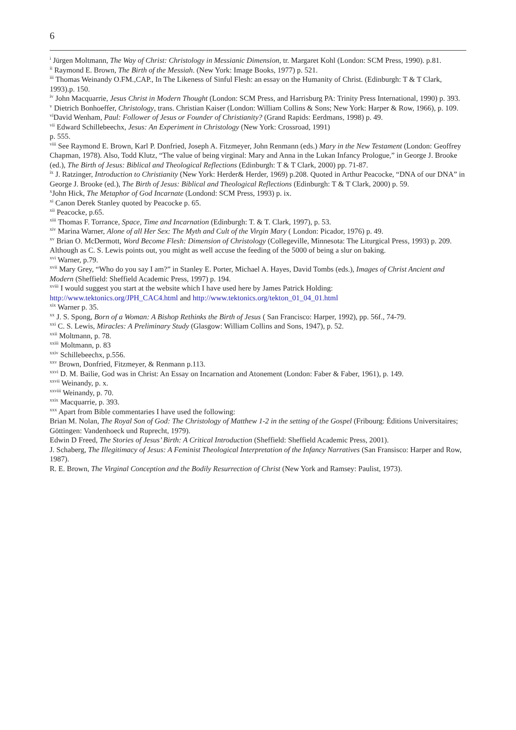6
<sup>i</sup> Jürgen Moltmann, The Way of Christ: Christology in Messianic Dimension, tr. Margaret Kohl (London: SCM Press, 1990). p.81.
<sup>ii</sup> Raymond E. Brown, The Birth of the Messiah. (New York: Image Books, 1977) p. 521.
<sup>iii</sup> Thomas Weinandy O.FM.,CAP., In The Likeness of Sinful Flesh: an essay on the Humanity of Christ. (Edinburgh: T & T Clark, 1993).p. 150.
<sup>iv</sup> John Macquarrie, Jesus Christ in Modern Thought (London: SCM Press, and Harrisburg PA: Trinity Press International, 1990) p. 393.
<sup>v</sup> Dietrich Bonhoeffer, Christology, trans. Christian Kaiser (London: William Collins & Sons; New York: Harper & Row, 1966), p. 109.
<sup>vi</sup>David Wenham, Paul: Follower of Jesus or Founder of Christianity? (Grand Rapids: Eerdmans, 1998) p. 49.
<sup>vii</sup> Edward Schillebeechx, Jesus: An Experiment in Christology (New York: Crossroad, 1991)
p. 555.
<sup>viii</sup> See Raymond E. Brown, Karl P. Donfried, Joseph A. Fitzmeyer, John Renmann (eds.) Mary in the New Testament (London: Geoffrey Chapman, 1978). Also, Todd Klutz, “The value of being virginal: Mary and Anna in the Lukan Infancy Prologue,” in George J. Brooke (ed.), The Birth of Jesus: Biblical and Theological Reflections (Edinburgh: T & T Clark, 2000) pp. 71-87.
<sup>ix</sup> J. Ratzinger, Introduction to Christianity (New York: Herder& Herder, 1969) p.208. Quoted in Arthur Peacocke, “DNA of our DNA” in George J. Brooke (ed.), The Birth of Jesus: Biblical and Theological Reflections (Edinburgh: T & T Clark, 2000) p. 59.
<sup>x</sup> John Hick, The Metaphor of God Incarnate (Londond: SCM Press, 1993) p. ix.
<sup>xi</sup> Canon Derek Stanley quoted by Peacocke p. 65.
<sup>xii</sup> Peacocke, p.65.
<sup>xiii</sup> Thomas F. Torrance, Space, Time and Incarnation (Edinburgh: T. & T. Clark, 1997), p. 53.
<sup>xiv</sup> Marina Warner, Alone of all Her Sex: The Myth and Cult of the Virgin Mary ( London: Picador, 1976) p. 49.
<sup>xv</sup> Brian O. McDermott, Word Become Flesh: Dimension of Christology (Collegeville, Minnesota: The Liturgical Press, 1993) p. 209. Although as C. S. Lewis points out, you might as well accuse the feeding of the 5000 of being a slur on baking.
<sup>xvi</sup> Warner, p.79.
<sup>xvii</sup> Mary Grey, “Who do you say I am?” in Stanley E. Porter, Michael A. Hayes, David Tombs (eds.), Images of Christ Ancient and Modern (Sheffield: Sheffield Academic Press, 1997) p. 194.
<sup>xviii</sup> I would suggest you start at the website which I have used here by James Patrick Holding:
http://www.tektonics.org/JPH_CAC4.html and http://www.tektonics.org/tekton_01_04_01.html
<sup>xix</sup> Warner p. 35.
<sup>xx</sup> J. S. Spong, Born of a Woman: A Bishop Rethinks the Birth of Jesus ( San Francisco: Harper, 1992), pp. 56f., 74-79.
<sup>xxi</sup> C. S. Lewis, Miracles: A Preliminary Study (Glasgow: William Collins and Sons, 1947), p. 52.
<sup>xxii</sup> Moltmann, p. 78.
<sup>xxiii</sup> Moltmann, p. 83
<sup>xxiv</sup> Schillebeechx, p.556.
<sup>xxv</sup> Brown, Donfried, Fitzmeyer, & Renmann p.113.
<sup>xxvi</sup> D. M. Bailie, God was in Christ: An Essay on Incarnation and Atonement (London: Faber & Faber, 1961), p. 149.
<sup>xxvii</sup> Weinandy, p. x.
<sup>xxviii</sup> Weinandy, p. 70.
<sup>xxix</sup> Macquarrie, p. 393.
<sup>xxx</sup> Apart from Bible commentaries I have used the following:
Brian M. Nolan, The Royal Son of God: The Christology of Matthew 1-2 in the setting of the Gospel (Fribourg: Éditions Universitaires; Göttingen: Vandenhoeck und Ruprecht, 1979).
Edwin D Freed, The Stories of Jesus’ Birth: A Critical Introduction (Sheffield: Sheffield Academic Press, 2001).
J. Schaberg, The Illegitimacy of Jesus: A Feminist Theological Interpretation of the Infancy Narratives (San Fransisco: Harper and Row, 1987).
R. E. Brown, The Virginal Conception and the Bodily Resurrection of Christ (New York and Ramsey: Paulist, 1973).